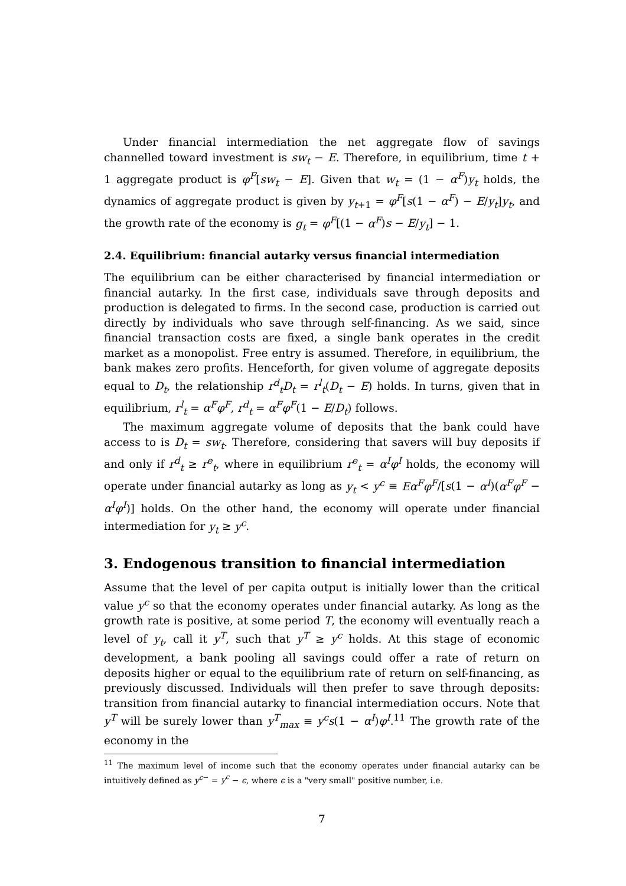Under financial intermediation the net aggregate flow of savings channelled toward investment is sw<sub>t</sub> − E. Therefore, in equilibrium, time t + 1 aggregate product is φ<sup>F</sup>[sw<sub>t</sub> − E]. Given that w<sub>t</sub> = (1 − α<sup>F</sup>)y<sub>t</sub> holds, the dynamics of aggregate product is given by y<sub>t+1</sub> = φ<sup>F</sup>[s(1 − α<sup>F</sup>) − E/y<sub>t</sub>]y<sub>t</sub>, and the growth rate of the economy is g<sub>t</sub> = φ<sup>F</sup>[(1 − α<sup>F</sup>)s − E/y<sub>t</sub>] − 1.
2.4. Equilibrium: financial autarky versus financial intermediation
The equilibrium can be either characterised by financial intermediation or financial autarky. In the first case, individuals save through deposits and production is delegated to firms. In the second case, production is carried out directly by individuals who save through self-financing. As we said, since financial transaction costs are fixed, a single bank operates in the credit market as a monopolist. Free entry is assumed. Therefore, in equilibrium, the bank makes zero profits. Henceforth, for given volume of aggregate deposits equal to D<sub>t</sub>, the relationship r<sup>d</sup><sub>t</sub>D<sub>t</sub> = r<sup>l</sup><sub>t</sub>(D<sub>t</sub> − E) holds. In turns, given that in equilibrium, r<sup>l</sup><sub>t</sub> = α<sup>F</sup>φ<sup>F</sup>, r<sup>d</sup><sub>t</sub> = α<sup>F</sup>φ<sup>F</sup>(1 − E/D<sub>t</sub>) follows.
The maximum aggregate volume of deposits that the bank could have access to is D<sub>t</sub> = sw<sub>t</sub>. Therefore, considering that savers will buy deposits if and only if r<sup>d</sup><sub>t</sub> ≥ r<sup>e</sup><sub>t</sub>, where in equilibrium r<sup>e</sup><sub>t</sub> = α<sup>I</sup>φ<sup>I</sup> holds, the economy will operate under financial autarky as long as y<sub>t</sub> < y<sup>c</sup> ≡ Eα<sup>F</sup>φ<sup>F</sup>/[s(1 − α<sup>I</sup>)(α<sup>F</sup>φ<sup>F</sup> − α<sup>I</sup>φ<sup>I</sup>)] holds. On the other hand, the economy will operate under financial intermediation for y<sub>t</sub> ≥ y<sup>c</sup>.
3. Endogenous transition to financial intermediation
Assume that the level of per capita output is initially lower than the critical value y<sup>c</sup> so that the economy operates under financial autarky. As long as the growth rate is positive, at some period T, the economy will eventually reach a level of y<sub>t</sub>, call it y<sup>T</sup>, such that y<sup>T</sup> ≥ y<sup>c</sup> holds. At this stage of economic development, a bank pooling all savings could offer a rate of return on deposits higher or equal to the equilibrium rate of return on self-financing, as previously discussed. Individuals will then prefer to save through deposits: transition from financial autarky to financial intermediation occurs. Note that y<sup>T</sup> will be surely lower than y<sup>T</sup><sub>max</sub> ≡ y<sup>c</sup>s(1 − α<sup>I</sup>)φ<sup>I</sup>.<sup>11</sup> The growth rate of the economy in the
<sup>11</sup> The maximum level of income such that the economy operates under financial autarky can be intuitively defined as y<sup>c−</sup> = y<sup>c</sup> − ϵ, where ϵ is a "very small" positive number, i.e.
7